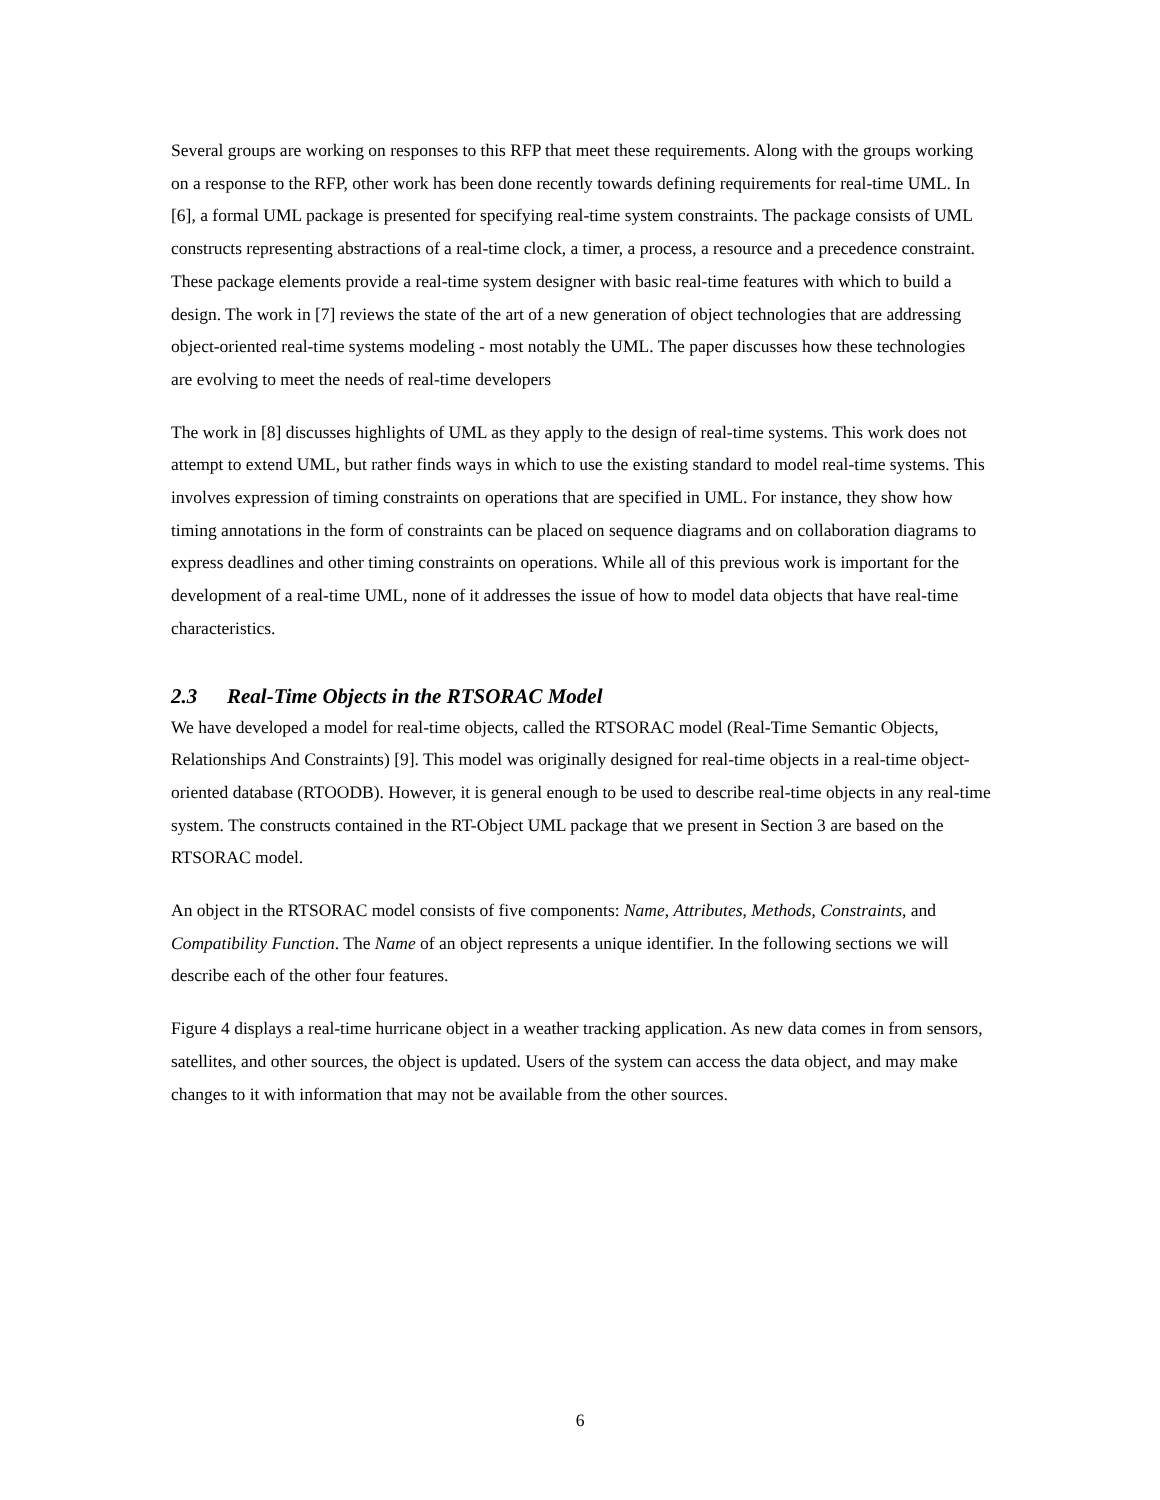Several groups are working on responses to this RFP that meet these requirements. Along with the groups working on a response to the RFP, other work has been done recently towards defining requirements for real-time UML. In [6], a formal UML package is presented for specifying real-time system constraints. The package consists of UML constructs representing abstractions of a real-time clock, a timer, a process, a resource and a precedence constraint. These package elements provide a real-time system designer with basic real-time features with which to build a design. The work in [7] reviews the state of the art of a new generation of object technologies that are addressing object-oriented real-time systems modeling - most notably the UML. The paper discusses how these technologies are evolving to meet the needs of real-time developers
The work in [8] discusses highlights of UML as they apply to the design of real-time systems. This work does not attempt to extend UML, but rather finds ways in which to use the existing standard to model real-time systems. This involves expression of timing constraints on operations that are specified in UML. For instance, they show how timing annotations in the form of constraints can be placed on sequence diagrams and on collaboration diagrams to express deadlines and other timing constraints on operations. While all of this previous work is important for the development of a real-time UML, none of it addresses the issue of how to model data objects that have real-time characteristics.
2.3 Real-Time Objects in the RTSORAC Model
We have developed a model for real-time objects, called the RTSORAC model (Real-Time Semantic Objects, Relationships And Constraints) [9]. This model was originally designed for real-time objects in a real-time object-oriented database (RTOODB). However, it is general enough to be used to describe real-time objects in any real-time system. The constructs contained in the RT-Object UML package that we present in Section 3 are based on the RTSORAC model.
An object in the RTSORAC model consists of five components: Name, Attributes, Methods, Constraints, and Compatibility Function. The Name of an object represents a unique identifier. In the following sections we will describe each of the other four features.
Figure 4 displays a real-time hurricane object in a weather tracking application. As new data comes in from sensors, satellites, and other sources, the object is updated. Users of the system can access the data object, and may make changes to it with information that may not be available from the other sources.
6